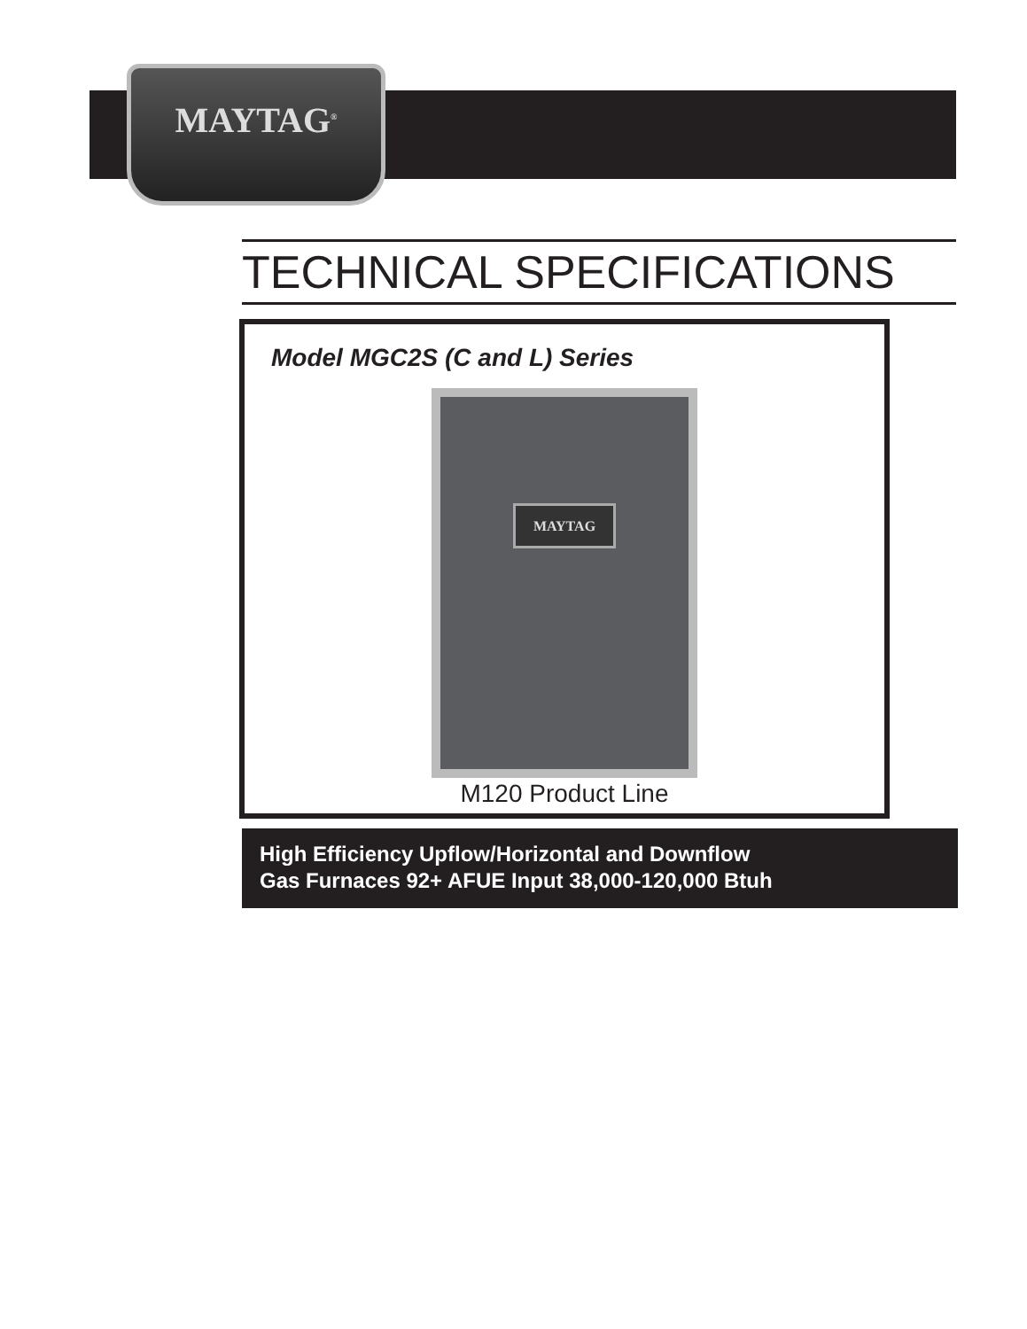MAYTAG<sup>®</sup>
TECHNICAL SPECIFICATIONS
Model MGC2S (C and L) Series
MAYTAG
M120 Product Line
High Efficiency Upflow/Horizontal and Downflow
Gas Furnaces 92+ AFUE Input 38,000-120,000 Btuh